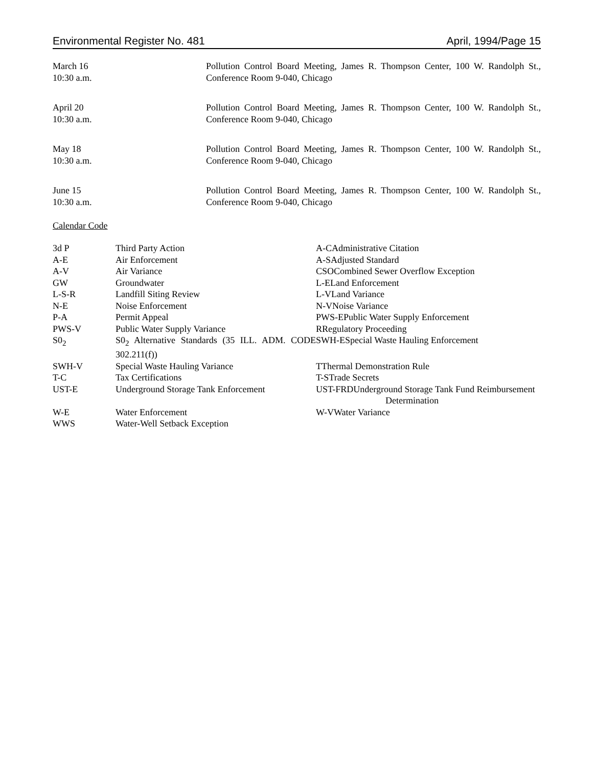Environmental Register No. 481 April, 1994/Page 15
March 16
10:30 a.m.
Pollution Control Board Meeting, James R. Thompson Center, 100 W. Randolph St., Conference Room 9-040, Chicago
April 20
10:30 a.m.
Pollution Control Board Meeting, James R. Thompson Center, 100 W. Randolph St., Conference Room 9-040, Chicago
May 18
10:30 a.m.
Pollution Control Board Meeting, James R. Thompson Center, 100 W. Randolph St., Conference Room 9-040, Chicago
June 15
10:30 a.m.
Pollution Control Board Meeting, James R. Thompson Center, 100 W. Randolph St., Conference Room 9-040, Chicago
Calendar Code
| 3d P | Third Party Action | A-CAdministrative Citation |
| A-E | Air Enforcement | A-SAdjusted Standard |
| A-V | Air Variance | CSOCombined Sewer Overflow Exception |
| GW | Groundwater | L-ELand Enforcement |
| L-S-R | Landfill Siting Review | L-VLand Variance |
| N-E | Noise Enforcement | N-VNoise Variance |
| P-A | Permit Appeal | PWS-EPublic Water Supply Enforcement |
| PWS-V | Public Water Supply Variance | RRegulatory Proceeding |
| S0<sub>2</sub> | S0<sub>2</sub> Alternative Standards (35 ILL. ADM. CODE 302.211(f)) | SWH-ESpecial Waste Hauling Enforcement |
| SWH-V | Special Waste Hauling Variance | TThermal Demonstration Rule |
| T-C | Tax Certifications | T-STrade Secrets |
| UST-E | Underground Storage Tank Enforcement | UST-FRDUnderground Storage Tank Fund Reimbursement Determination |
| W-E | Water Enforcement | W-VWater Variance |
| WWS | Water-Well Setback Exception | |